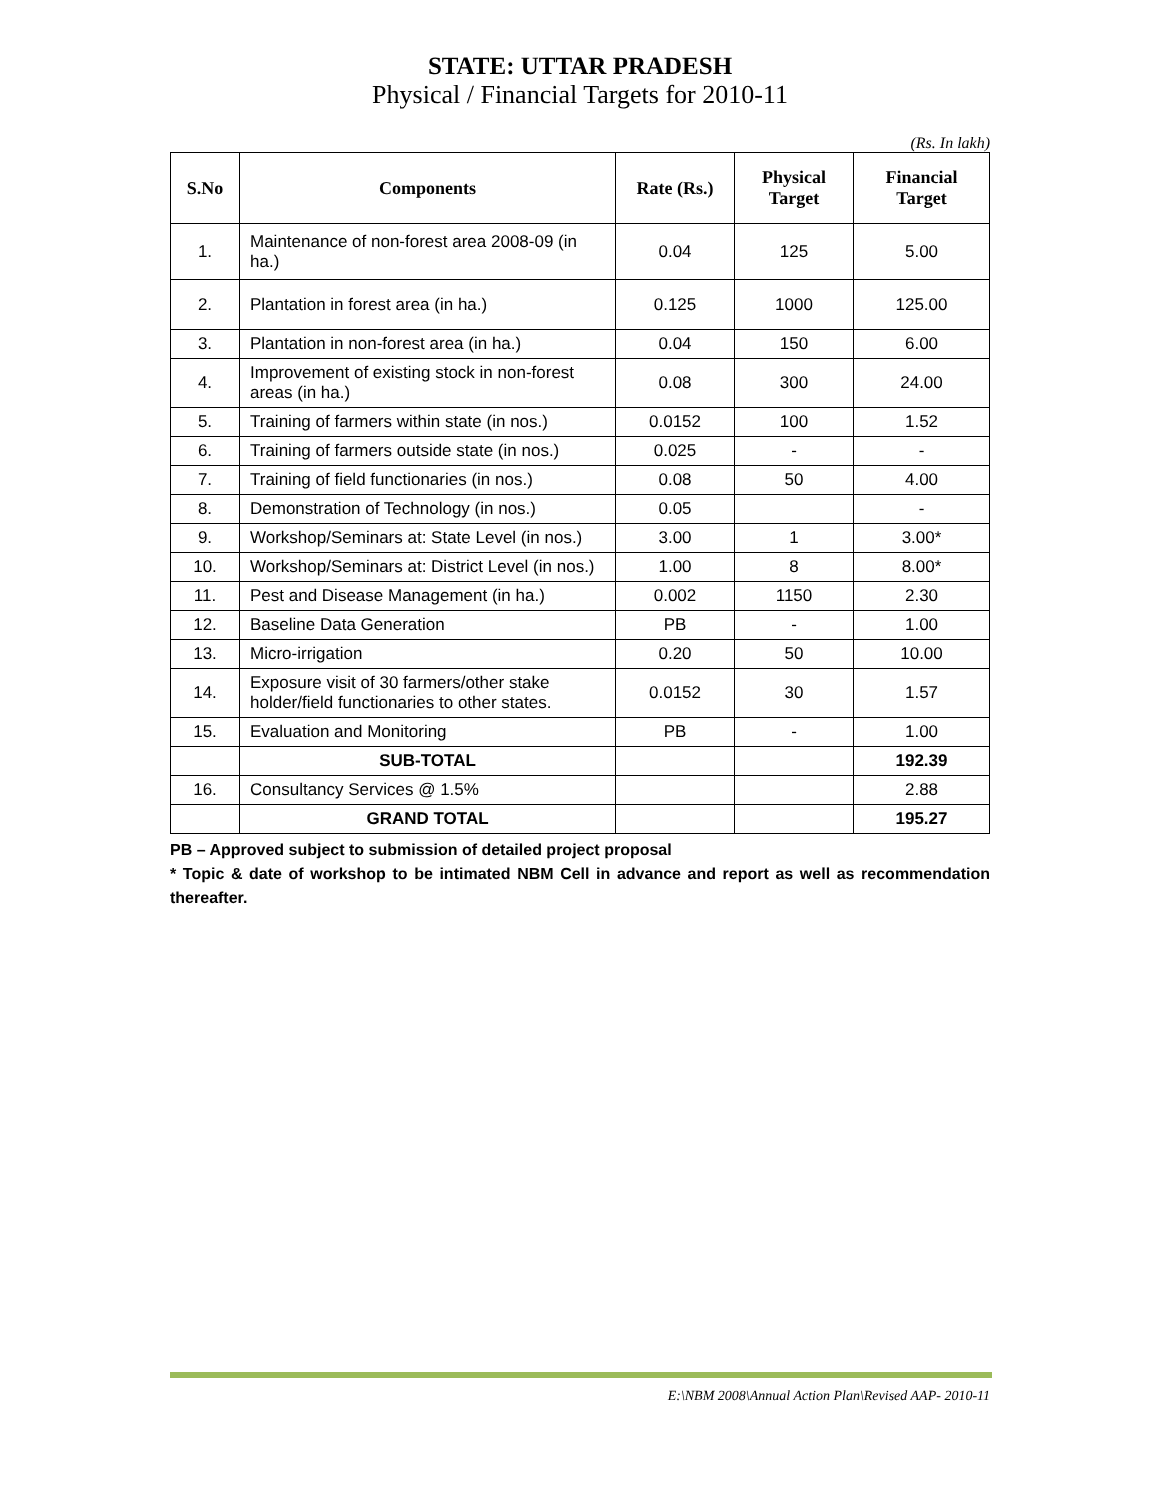STATE: UTTAR PRADESH
Physical / Financial Targets for 2010-11
(Rs. In lakh)
| S.No | Components | Rate (Rs.) | Physical Target | Financial Target |
| --- | --- | --- | --- | --- |
| 1. | Maintenance of non-forest area 2008-09 (in ha.) | 0.04 | 125 | 5.00 |
| 2. | Plantation in forest area (in ha.) | 0.125 | 1000 | 125.00 |
| 3. | Plantation in non-forest area (in ha.) | 0.04 | 150 | 6.00 |
| 4. | Improvement of existing stock in non-forest areas (in ha.) | 0.08 | 300 | 24.00 |
| 5. | Training of farmers within state (in nos.) | 0.0152 | 100 | 1.52 |
| 6. | Training of farmers outside state (in nos.) | 0.025 | - | - |
| 7. | Training of field functionaries (in nos.) | 0.08 | 50 | 4.00 |
| 8. | Demonstration of Technology (in nos.) | 0.05 | | - |
| 9. | Workshop/Seminars at: State Level (in nos.) | 3.00 | 1 | 3.00* |
| 10. | Workshop/Seminars at: District Level (in nos.) | 1.00 | 8 | 8.00* |
| 11. | Pest and Disease Management (in ha.) | 0.002 | 1150 | 2.30 |
| 12. | Baseline Data Generation | PB | - | 1.00 |
| 13. | Micro-irrigation | 0.20 | 50 | 10.00 |
| 14. | Exposure visit of 30 farmers/other stake holder/field functionaries to other states. | 0.0152 | 30 | 1.57 |
| 15. | Evaluation and Monitoring | PB | - | 1.00 |
| | SUB-TOTAL | | | 192.39 |
| 16. | Consultancy Services @ 1.5% | | | 2.88 |
| | GRAND TOTAL | | | 195.27 |
PB – Approved subject to submission of detailed project proposal
* Topic & date of workshop to be intimated NBM Cell in advance and report as well as recommendation thereafter.
E:\NBM 2008\Annual Action Plan\Revised AAP- 2010-11